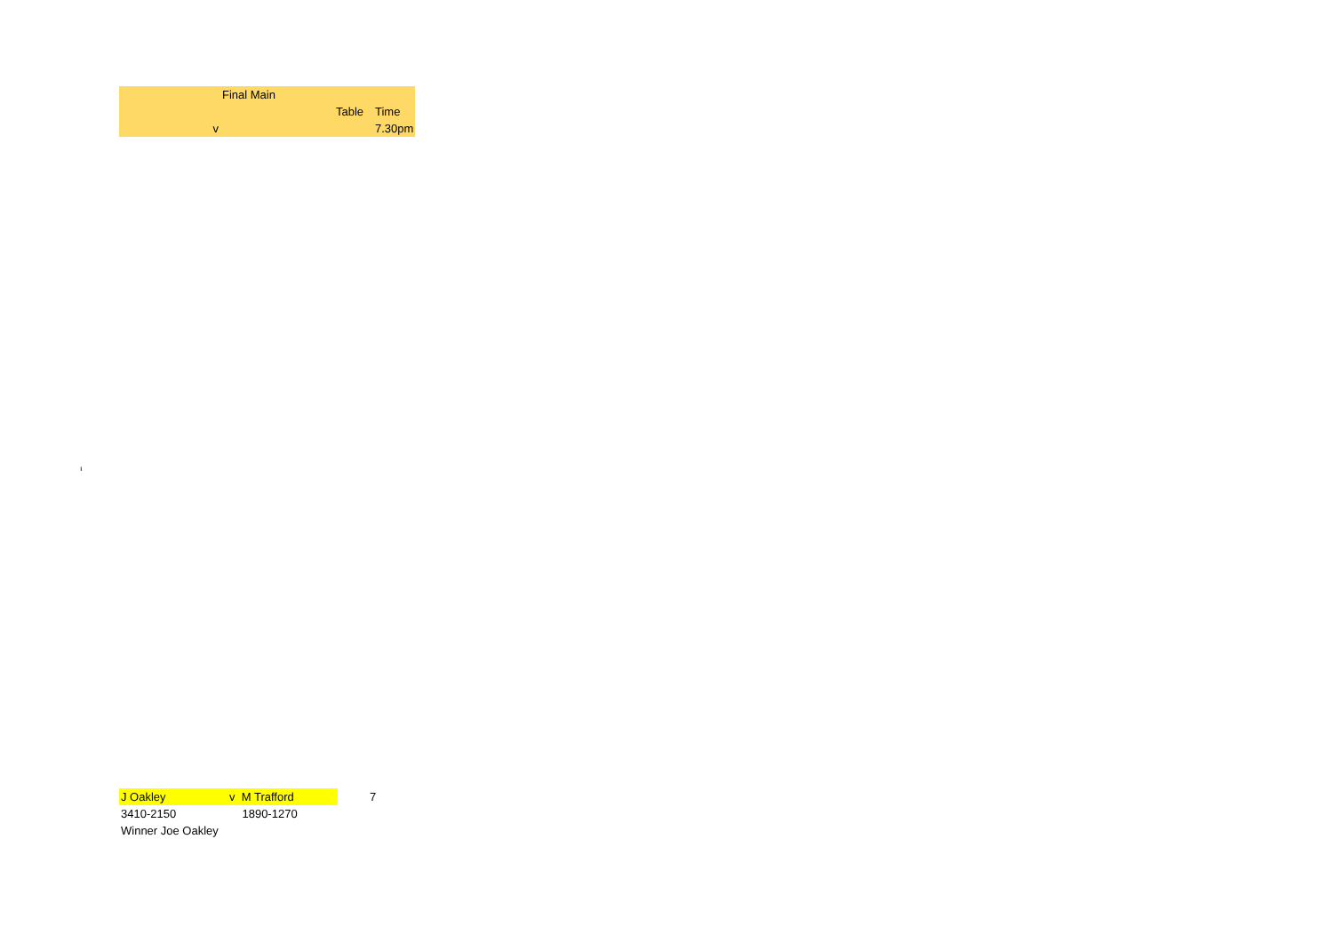| | Final Main | | | |
| | | | Table | Time |
| v | | | | 7.30pm |
ı
| J Oakley | v M Trafford | | 7 |
| 3410-2150 | 1890-1270 | | |
| Winner Joe Oakley | | | |